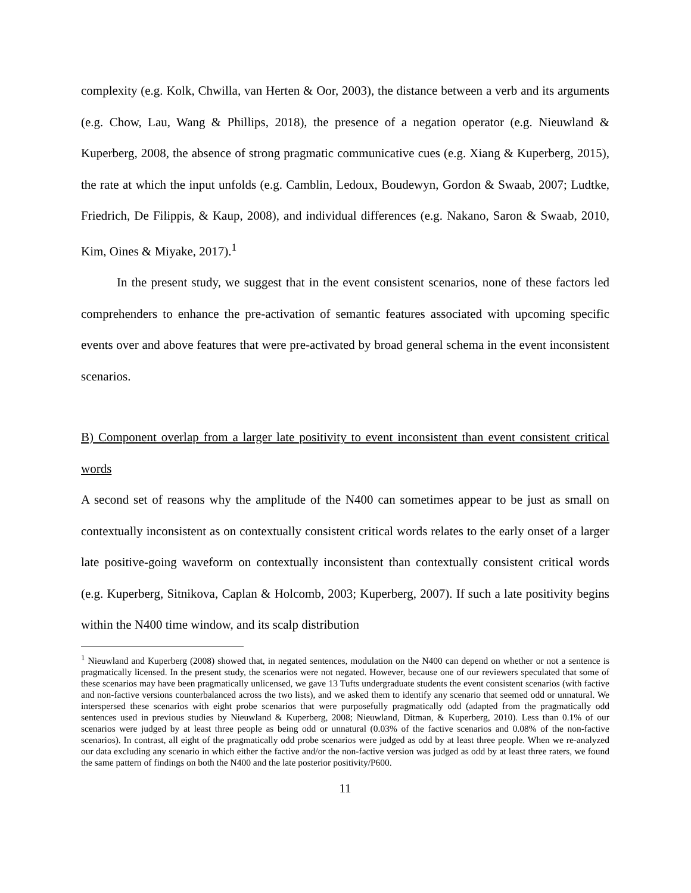complexity (e.g. Kolk, Chwilla, van Herten & Oor, 2003), the distance between a verb and its arguments (e.g. Chow, Lau, Wang & Phillips, 2018), the presence of a negation operator (e.g. Nieuwland & Kuperberg, 2008, the absence of strong pragmatic communicative cues (e.g. Xiang & Kuperberg, 2015), the rate at which the input unfolds (e.g. Camblin, Ledoux, Boudewyn, Gordon & Swaab, 2007; Ludtke, Friedrich, De Filippis, & Kaup, 2008), and individual differences (e.g. Nakano, Saron & Swaab, 2010, Kim, Oines & Miyake, 2017).<sup>1</sup>
In the present study, we suggest that in the event consistent scenarios, none of these factors led comprehenders to enhance the pre-activation of semantic features associated with upcoming specific events over and above features that were pre-activated by broad general schema in the event inconsistent scenarios.
B) Component overlap from a larger late positivity to event inconsistent than event consistent critical words
A second set of reasons why the amplitude of the N400 can sometimes appear to be just as small on contextually inconsistent as on contextually consistent critical words relates to the early onset of a larger late positive-going waveform on contextually inconsistent than contextually consistent critical words (e.g. Kuperberg, Sitnikova, Caplan & Holcomb, 2003; Kuperberg, 2007). If such a late positivity begins within the N400 time window, and its scalp distribution
<sup>1</sup> Nieuwland and Kuperberg (2008) showed that, in negated sentences, modulation on the N400 can depend on whether or not a sentence is pragmatically licensed. In the present study, the scenarios were not negated. However, because one of our reviewers speculated that some of these scenarios may have been pragmatically unlicensed, we gave 13 Tufts undergraduate students the event consistent scenarios (with factive and non-factive versions counterbalanced across the two lists), and we asked them to identify any scenario that seemed odd or unnatural. We interspersed these scenarios with eight probe scenarios that were purposefully pragmatically odd (adapted from the pragmatically odd sentences used in previous studies by Nieuwland & Kuperberg, 2008; Nieuwland, Ditman, & Kuperberg, 2010). Less than 0.1% of our scenarios were judged by at least three people as being odd or unnatural (0.03% of the factive scenarios and 0.08% of the non-factive scenarios). In contrast, all eight of the pragmatically odd probe scenarios were judged as odd by at least three people. When we re-analyzed our data excluding any scenario in which either the factive and/or the non-factive version was judged as odd by at least three raters, we found the same pattern of findings on both the N400 and the late posterior positivity/P600.
11